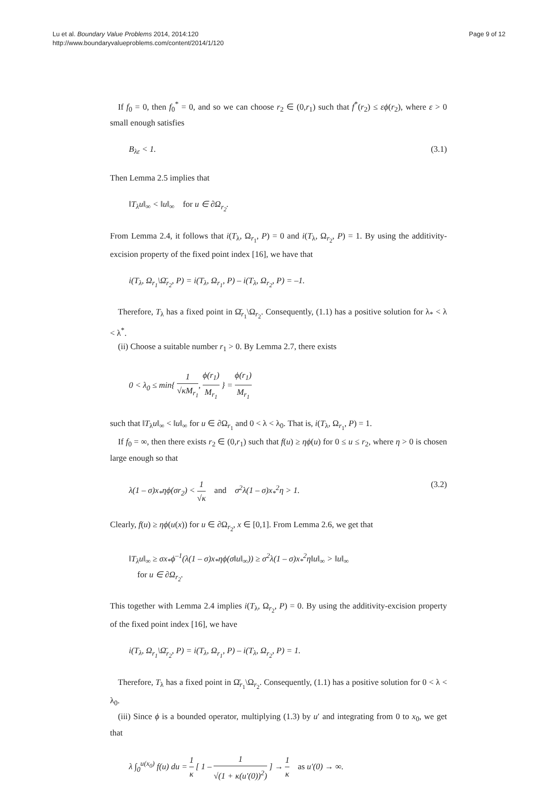Lu et al. Boundary Value Problems 2014, 2014:120
http://www.boundaryvalueproblems.com/content/2014/1/120
Page 9 of 12
If f<sub>0</sub> = 0, then f<sub>0</sub><sup>*</sup> = 0, and so we can choose r<sub>2</sub> ∈ (0,r<sub>1</sub>) such that f<sup>*</sup>(r<sub>2</sub>) ≤ εϕ(r<sub>2</sub>), where ε > 0 small enough satisfies
B<sub>λε</sub> < 1. (3.1)
Then Lemma 2.5 implies that
‖T<sub>λ</sub>u‖<sub>∞</sub> < ‖u‖<sub>∞</sub> for u ∈ ∂Ω<sub>r<sub>2</sub></sub>.
From Lemma 2.4, it follows that i(T<sub>λ</sub>, Ω<sub>r<sub>1</sub></sub>, P) = 0 and i(T<sub>λ</sub>, Ω<sub>r<sub>2</sub></sub>, P) = 1. By using the additivity-excision property of the fixed point index [16], we have that
i(T<sub>λ</sub>, Ω<sub>r<sub>1</sub></sub>\Ω̄<sub>r<sub>2</sub></sub>, P) = i(T<sub>λ</sub>, Ω<sub>r<sub>1</sub></sub>, P) – i(T<sub>λ</sub>, Ω<sub>r<sub>2</sub></sub>, P) = –1.
Therefore, T<sub>λ</sub> has a fixed point in Ω̄<sub>r<sub>1</sub></sub>\Ω<sub>r<sub>2</sub></sub>. Consequently, (1.1) has a positive solution for λ<sub>*</sub> < λ < λ<sup>*</sup>.
(ii) Choose a suitable number r<sub>1</sub> > 0. By Lemma 2.7, there exists
0 < λ<sub>0</sub> ≤ min{ 1 √κM<sub>r<sub>1</sub></sub>, ϕ(r<sub>1</sub>) M<sub>r<sub>1</sub></sub> } = ϕ(r<sub>1</sub>) M<sub>r<sub>1</sub></sub>
such that ‖T<sub>λ</sub>u‖<sub>∞</sub> < ‖u‖<sub>∞</sub> for u ∈ ∂Ω<sub>r<sub>1</sub></sub> and 0 < λ < λ<sub>0</sub>. That is, i(T<sub>λ</sub>, Ω<sub>r<sub>1</sub></sub>, P) = 1.
If f<sub>0</sub> = ∞, then there exists r<sub>2</sub> ∈ (0,r<sub>1</sub>) such that f(u) ≥ ηϕ(u) for 0 ≤ u ≤ r<sub>2</sub>, where η > 0 is chosen large enough so that
λ(1 – σ)x<sub>*</sub>ηϕ(σr<sub>2</sub>) < 1 √κ and σ<sup>2</sup>λ(1 – σ)x<sub>*</sub><sup>2</sup>η > 1. (3.2)
Clearly, f(u) ≥ ηϕ(u(x)) for u ∈ ∂Ω<sub>r<sub>2</sub></sub>, x ∈ [0,1]. From Lemma 2.6, we get that
‖T<sub>λ</sub>u‖<sub>∞</sub> ≥ σx<sub>*</sub>ϕ<sup>–1</sup>(λ(1 – σ)x<sub>*</sub>ηϕ(σ‖u‖<sub>∞</sub>)) ≥ σ<sup>2</sup>λ(1 – σ)x<sub>*</sub><sup>2</sup>η‖u‖<sub>∞</sub> > ‖u‖<sub>∞</sub>
for u ∈ ∂Ω<sub>r<sub>2</sub></sub>.
This together with Lemma 2.4 implies i(T<sub>λ</sub>, Ω<sub>r<sub>2</sub></sub>, P) = 0. By using the additivity-excision property of the fixed point index [16], we have
i(T<sub>λ</sub>, Ω<sub>r<sub>1</sub></sub>\Ω̄<sub>r<sub>2</sub></sub>, P) = i(T<sub>λ</sub>, Ω<sub>r<sub>1</sub></sub>, P) – i(T<sub>λ</sub>, Ω<sub>r<sub>2</sub></sub>, P) = 1.
Therefore, T<sub>λ</sub> has a fixed point in Ω̄<sub>r<sub>1</sub></sub>\Ω<sub>r<sub>2</sub></sub>. Consequently, (1.1) has a positive solution for 0 < λ < λ<sub>0</sub>.
(iii) Since ϕ is a bounded operator, multiplying (1.3) by u′ and integrating from 0 to x<sub>0</sub>, we get that
λ ∫<sub>0</sub><sup>u(x<sub>0</sub>)</sup> f(u) du = 1 κ [ 1 – 1 √(1 + κ(u′(0))<sup>2</sup>) ] → 1 κ as u′(0) → ∞.